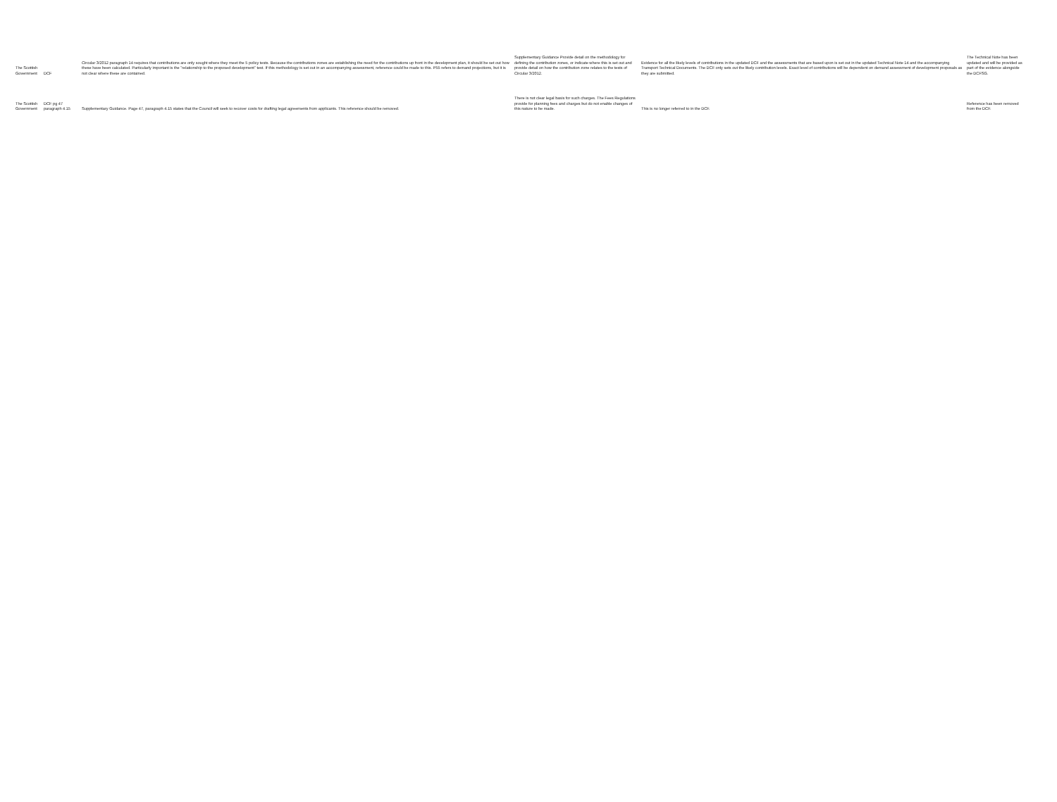| The Scottish Government | DCF | Circular 3/2012 paragraph 14 requires that contributions are only sought where they meet the 5 policy tests. Because the contributions zones are establishing the need for the contributions up front in the development plan, it should be set out how these have been calculated. Particularly important is the "relationship to the proposed development" test. If this methodology is set out in an accompanying assessment, reference could be made to this. P55 refers to demand projections, but it is not clear where these are contained. | Supplementary Guidance Provide detail on the methodology for defining the contribution zones, or indicate where this is set out and provide detail on how the contribution zone relates to the tests of Circular 3/2012. | Evidence for all the likely levels of contributions in the updated DCF and the assessments that are based upon is set out in the updated Technical Note 14 and the accompanying Transport Technical Documents. The DCF only sets out the likely contribution levels. Exact level of contributions will be dependent on demand assessment of development proposals as they are submitted. | The Technical Note has been updated and will be provided as part of the evidence alongside the DCFSG. |
| The Scottish Government | DCF pg 47 paragraph 4.15 | Supplementary Guidance. Page 47, paragraph 4.15 states that the Council will seek to recover costs for drafting legal agreements from applicants. This reference should be removed. | There is not clear legal basis for such charges. The Fees Regulations provide for planning fees and charges but do not enable changes of this nature to be made. | This is no longer referred to in the DCF. | Reference has been removed from the DCF. |